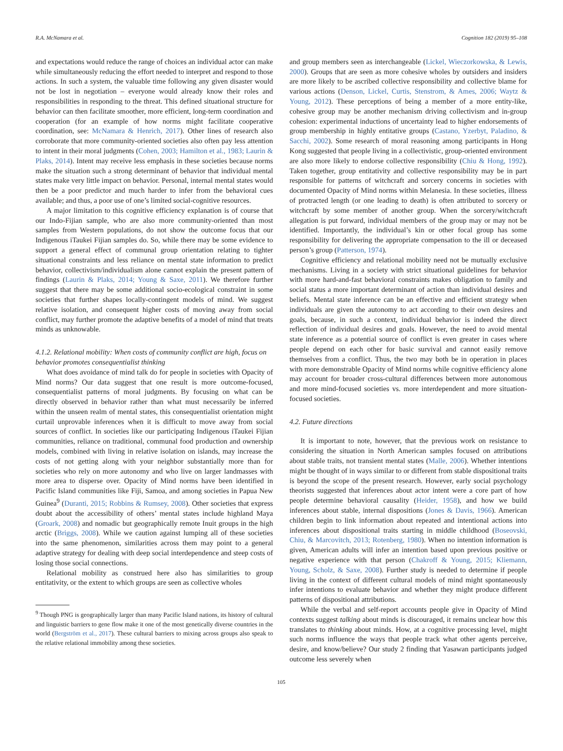R.A. McNamara et al. Cognition 182 (2019) 95–108
and expectations would reduce the range of choices an individual actor can make while simultaneously reducing the effort needed to interpret and respond to those actions. In such a system, the valuable time following any given disaster would not be lost in negotiation – everyone would already know their roles and responsibilities in responding to the threat. This defined situational structure for behavior can then facilitate smoother, more efficient, long-term coordination and cooperation (for an example of how norms might facilitate cooperative coordination, see: McNamara & Henrich, 2017). Other lines of research also corroborate that more community-oriented societies also often pay less attention to intent in their moral judgments (Cohen, 2003; Hamilton et al., 1983; Laurin & Plaks, 2014). Intent may receive less emphasis in these societies because norms make the situation such a strong determinant of behavior that individual mental states make very little impact on behavior. Personal, internal mental states would then be a poor predictor and much harder to infer from the behavioral cues available; and thus, a poor use of one’s limited social-cognitive resources.
A major limitation to this cognitive efficiency explanation is of course that our Indo-Fijian sample, who are also more community-oriented than most samples from Western populations, do not show the outcome focus that our Indigenous iTaukei Fijian samples do. So, while there may be some evidence to support a general effect of communal group orientation relating to tighter situational constraints and less reliance on mental state information to predict behavior, collectivism/individualism alone cannot explain the present pattern of findings (Laurin & Plaks, 2014; Young & Saxe, 2011). We therefore further suggest that there may be some additional socio-ecological constraint in some societies that further shapes locally-contingent models of mind. We suggest relative isolation, and consequent higher costs of moving away from social conflict, may further promote the adaptive benefits of a model of mind that treats minds as unknowable.
4.1.2. Relational mobility: When costs of community conflict are high, focus on behavior promotes consequentialist thinking
What does avoidance of mind talk do for people in societies with Opacity of Mind norms? Our data suggest that one result is more outcome-focused, consequentialist patterns of moral judgments. By focusing on what can be directly observed in behavior rather than what must necessarily be inferred within the unseen realm of mental states, this consequentialist orientation might curtail unprovable inferences when it is difficult to move away from social sources of conflict. In societies like our participating Indigenous iTaukei Fijian communities, reliance on traditional, communal food production and ownership models, combined with living in relative isolation on islands, may increase the costs of not getting along with your neighbor substantially more than for societies who rely on more autonomy and who live on larger landmasses with more area to disperse over. Opacity of Mind norms have been identified in Pacific Island communities like Fiji, Samoa, and among societies in Papua New Guinea<sup>9</sup> (Duranti, 2015; Robbins & Rumsey, 2008). Other societies that express doubt about the accessibility of others’ mental states include highland Maya (Groark, 2008) and nomadic but geographically remote Inuit groups in the high arctic (Briggs, 2008). While we caution against lumping all of these societies into the same phenomenon, similarities across them may point to a general adaptive strategy for dealing with deep social interdependence and steep costs of losing those social connections.
Relational mobility as construed here also has similarities to group entitativity, or the extent to which groups are seen as collective wholes
<sup>9</sup> Though PNG is geographically larger than many Pacific Island nations, its history of cultural and linguistic barriers to gene flow make it one of the most genetically diverse countries in the world (Bergström et al., 2017). These cultural barriers to mixing across groups also speak to the relative relational immobility among these societies.
and group members seen as interchangeable (Lickel, Wieczorkowska, & Lewis, 2000). Groups that are seen as more cohesive wholes by outsiders and insiders are more likely to be ascribed collective responsibility and collective blame for various actions (Denson, Lickel, Curtis, Stenstrom, & Ames, 2006; Waytz & Young, 2012). These perceptions of being a member of a more entity-like, cohesive group may be another mechanism driving collectivism and in-group cohesion: experimental inductions of uncertainty lead to higher endorsements of group membership in highly entitative groups (Castano, Yzerbyt, Paladino, & Sacchi, 2002). Some research of moral reasoning among participants in Hong Kong suggested that people living in a collectivistic, group-oriented environment are also more likely to endorse collective responsibility (Chiu & Hong, 1992). Taken together, group entitativity and collective responsibility may be in part responsible for patterns of witchcraft and sorcery concerns in societies with documented Opacity of Mind norms within Melanesia. In these societies, illness of protracted length (or one leading to death) is often attributed to sorcery or witchcraft by some member of another group. When the sorcery/witchcraft allegation is put forward, individual members of the group may or may not be identified. Importantly, the individual’s kin or other focal group has some responsibility for delivering the appropriate compensation to the ill or deceased person’s group (Patterson, 1974).
Cognitive efficiency and relational mobility need not be mutually exclusive mechanisms. Living in a society with strict situational guidelines for behavior with more hard-and-fast behavioral constraints makes obligation to family and social status a more important determinant of action than individual desires and beliefs. Mental state inference can be an effective and efficient strategy when individuals are given the autonomy to act according to their own desires and goals, because, in such a context, individual behavior is indeed the direct reflection of individual desires and goals. However, the need to avoid mental state inference as a potential source of conflict is even greater in cases where people depend on each other for basic survival and cannot easily remove themselves from a conflict. Thus, the two may both be in operation in places with more demonstrable Opacity of Mind norms while cognitive efficiency alone may account for broader cross-cultural differences between more autonomous and more mind-focused societies vs. more interdependent and more situation-focused societies.
4.2. Future directions
It is important to note, however, that the previous work on resistance to considering the situation in North American samples focused on attributions about stable traits, not transient mental states (Malle, 2006). Whether intentions might be thought of in ways similar to or different from stable dispositional traits is beyond the scope of the present research. However, early social psychology theorists suggested that inferences about actor intent were a core part of how people determine behavioral causality (Heider, 1958), and how we build inferences about stable, internal dispositions (Jones & Davis, 1966). American children begin to link information about repeated and intentional actions into inferences about dispositional traits starting in middle childhood (Boseovski, Chiu, & Marcovitch, 2013; Rotenberg, 1980). When no intention information is given, American adults will infer an intention based upon previous positive or negative experience with that person (Chakroff & Young, 2015; Kliemann, Young, Scholz, & Saxe, 2008). Further study is needed to determine if people living in the context of different cultural models of mind might spontaneously infer intentions to evaluate behavior and whether they might produce different patterns of dispositional attributions.
While the verbal and self-report accounts people give in Opacity of Mind contexts suggest talking about minds is discouraged, it remains unclear how this translates to thinking about minds. How, at a cognitive processing level, might such norms influence the ways that people track what other agents perceive, desire, and know/believe? Our study 2 finding that Yasawan participants judged outcome less severely when
105